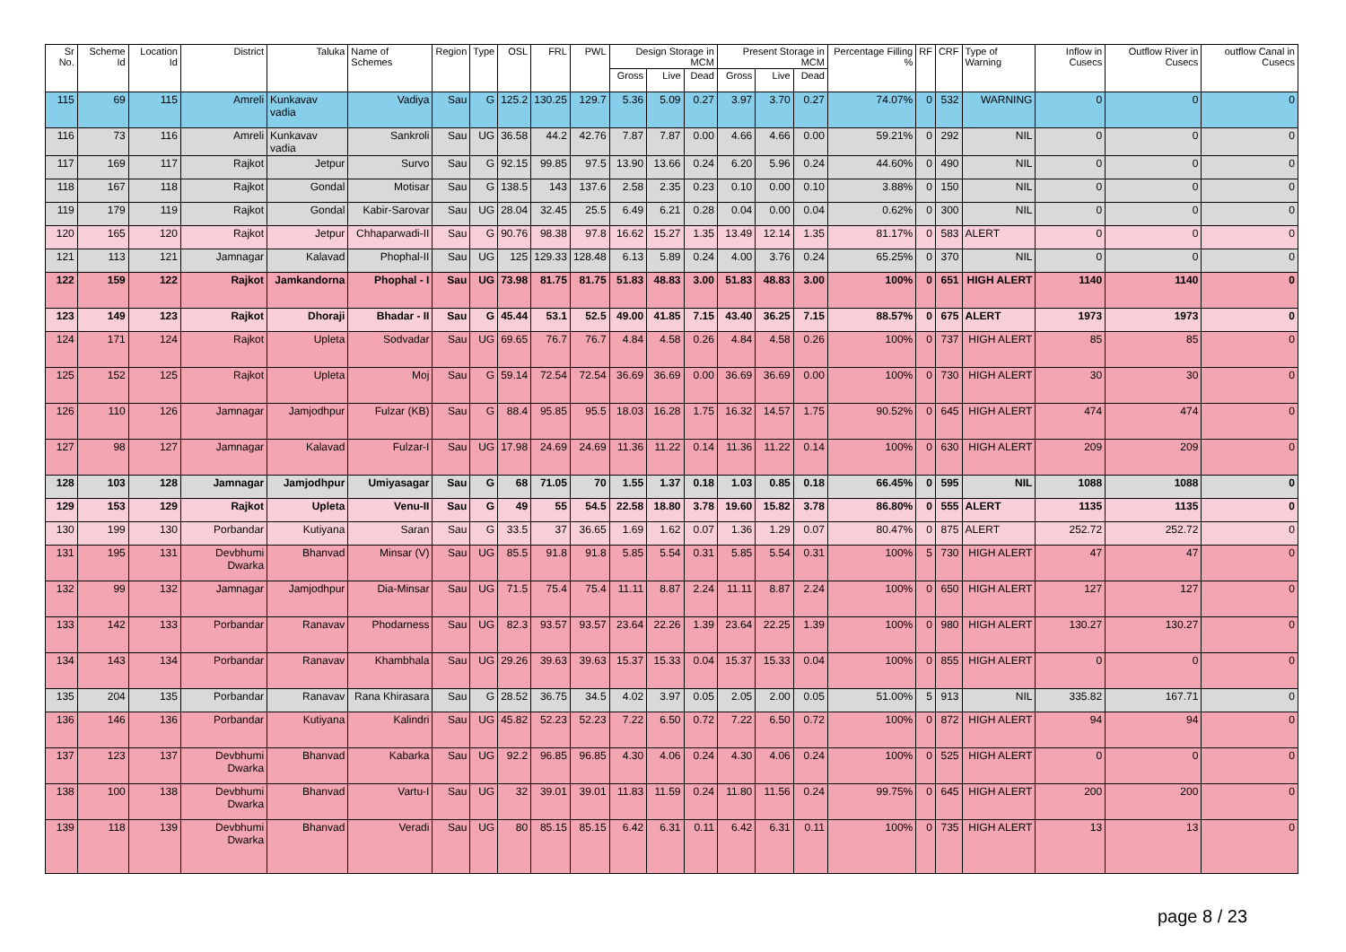| Sr No. | Scheme Id | Location Id | District | Taluka | Name of Schemes | Region | Type | OSL | FRL | PWL | Design Storage in MCM | | | Present Storage in MCM | | | Percentage Filling % | RF | CRF | Type of Warning | Inflow in Cusecs | Outflow River in Cusecs | outflow Canal in Cusecs |
| --- | --- | --- | --- | --- | --- | --- | --- | --- | --- | --- | --- | --- | --- | --- | --- | --- | --- | --- | --- | --- | --- | --- | --- |
| | | | | | | | | | | | Gross | Live | Dead | Gross | Live | Dead | | | | | | | |
| 115 | 69 | 115 | Amreli | Kunkavav vadia | Vadiya | Sau | G | 125.2 | 130.25 | 129.7 | 5.36 | 5.09 | 0.27 | 3.97 | 3.70 | 0.27 | 74.07% | 0 | 532 | WARNING | 0 | 0 | 0 |
| 116 | 73 | 116 | Amreli | Kunkavav vadia | Sankroli | Sau | UG | 36.58 | 44.2 | 42.76 | 7.87 | 7.87 | 0.00 | 4.66 | 4.66 | 0.00 | 59.21% | 0 | 292 | NIL | 0 | 0 | 0 |
| 117 | 169 | 117 | Rajkot | Jetpur | Survo | Sau | G | 92.15 | 99.85 | 97.5 | 13.90 | 13.66 | 0.24 | 6.20 | 5.96 | 0.24 | 44.60% | 0 | 490 | NIL | 0 | 0 | 0 |
| 118 | 167 | 118 | Rajkot | Gondal | Motisar | Sau | G | 138.5 | 143 | 137.6 | 2.58 | 2.35 | 0.23 | 0.10 | 0.00 | 0.10 | 3.88% | 0 | 150 | NIL | 0 | 0 | 0 |
| 119 | 179 | 119 | Rajkot | Gondal | Kabir-Sarovar | Sau | UG | 28.04 | 32.45 | 25.5 | 6.49 | 6.21 | 0.28 | 0.04 | 0.00 | 0.04 | 0.62% | 0 | 300 | NIL | 0 | 0 | 0 |
| 120 | 165 | 120 | Rajkot | Jetpur | Chhaparwadi-II | Sau | G | 90.76 | 98.38 | 97.8 | 16.62 | 15.27 | 1.35 | 13.49 | 12.14 | 1.35 | 81.17% | 0 | 583 | ALERT | 0 | 0 | 0 |
| 121 | 113 | 121 | Jamnagar | Kalavad | Phophal-II | Sau | UG | 125 | 129.33 | 128.48 | 6.13 | 5.89 | 0.24 | 4.00 | 3.76 | 0.24 | 65.25% | 0 | 370 | NIL | 0 | 0 | 0 |
| 122 | 159 | 122 | Rajkot | Jamkandorna | Phophal - I | Sau | UG | 73.98 | 81.75 | 81.75 | 51.83 | 48.83 | 3.00 | 51.83 | 48.83 | 3.00 | 100% | 0 | 651 | HIGH ALERT | 1140 | 1140 | 0 |
| 123 | 149 | 123 | Rajkot | Dhoraji | Bhadar - II | Sau | G | 45.44 | 53.1 | 52.5 | 49.00 | 41.85 | 7.15 | 43.40 | 36.25 | 7.15 | 88.57% | 0 | 675 | ALERT | 1973 | 1973 | 0 |
| 124 | 171 | 124 | Rajkot | Upleta | Sodvadar | Sau | UG | 69.65 | 76.7 | 76.7 | 4.84 | 4.58 | 0.26 | 4.84 | 4.58 | 0.26 | 100% | 0 | 737 | HIGH ALERT | 85 | 85 | 0 |
| 125 | 152 | 125 | Rajkot | Upleta | Moj | Sau | G | 59.14 | 72.54 | 72.54 | 36.69 | 36.69 | 0.00 | 36.69 | 36.69 | 0.00 | 100% | 0 | 730 | HIGH ALERT | 30 | 30 | 0 |
| 126 | 110 | 126 | Jamnagar | Jamjodhpur | Fulzar (KB) | Sau | G | 88.4 | 95.85 | 95.5 | 18.03 | 16.28 | 1.75 | 16.32 | 14.57 | 1.75 | 90.52% | 0 | 645 | HIGH ALERT | 474 | 474 | 0 |
| 127 | 98 | 127 | Jamnagar | Kalavad | Fulzar-I | Sau | UG | 17.98 | 24.69 | 24.69 | 11.36 | 11.22 | 0.14 | 11.36 | 11.22 | 0.14 | 100% | 0 | 630 | HIGH ALERT | 209 | 209 | 0 |
| 128 | 103 | 128 | Jamnagar | Jamjodhpur | Umiyasagar | Sau | G | 68 | 71.05 | 70 | 1.55 | 1.37 | 0.18 | 1.03 | 0.85 | 0.18 | 66.45% | 0 | 595 | NIL | 1088 | 1088 | 0 |
| 129 | 153 | 129 | Rajkot | Upleta | Venu-II | Sau | G | 49 | 55 | 54.5 | 22.58 | 18.80 | 3.78 | 19.60 | 15.82 | 3.78 | 86.80% | 0 | 555 | ALERT | 1135 | 1135 | 0 |
| 130 | 199 | 130 | Porbandar | Kutiyana | Saran | Sau | G | 33.5 | 37 | 36.65 | 1.69 | 1.62 | 0.07 | 1.36 | 1.29 | 0.07 | 80.47% | 0 | 875 | ALERT | 252.72 | 252.72 | 0 |
| 131 | 195 | 131 | Devbhumi Dwarka | Bhanvad | Minsar (V) | Sau | UG | 85.5 | 91.8 | 91.8 | 5.85 | 5.54 | 0.31 | 5.85 | 5.54 | 0.31 | 100% | 5 | 730 | HIGH ALERT | 47 | 47 | 0 |
| 132 | 99 | 132 | Jamnagar | Jamjodhpur | Dia-Minsar | Sau | UG | 71.5 | 75.4 | 75.4 | 11.11 | 8.87 | 2.24 | 11.11 | 8.87 | 2.24 | 100% | 0 | 650 | HIGH ALERT | 127 | 127 | 0 |
| 133 | 142 | 133 | Porbandar | Ranavav | Phodarness | Sau | UG | 82.3 | 93.57 | 93.57 | 23.64 | 22.26 | 1.39 | 23.64 | 22.25 | 1.39 | 100% | 0 | 980 | HIGH ALERT | 130.27 | 130.27 | 0 |
| 134 | 143 | 134 | Porbandar | Ranavav | Khambhala | Sau | UG | 29.26 | 39.63 | 39.63 | 15.37 | 15.33 | 0.04 | 15.37 | 15.33 | 0.04 | 100% | 0 | 855 | HIGH ALERT | 0 | 0 | 0 |
| 135 | 204 | 135 | Porbandar | Ranavav | Rana Khirasara | Sau | G | 28.52 | 36.75 | 34.5 | 4.02 | 3.97 | 0.05 | 2.05 | 2.00 | 0.05 | 51.00% | 5 | 913 | NIL | 335.82 | 167.71 | 0 |
| 136 | 146 | 136 | Porbandar | Kutiyana | Kalindri | Sau | UG | 45.82 | 52.23 | 52.23 | 7.22 | 6.50 | 0.72 | 7.22 | 6.50 | 0.72 | 100% | 0 | 872 | HIGH ALERT | 94 | 94 | 0 |
| 137 | 123 | 137 | Devbhumi Dwarka | Bhanvad | Kabarka | Sau | UG | 92.2 | 96.85 | 96.85 | 4.30 | 4.06 | 0.24 | 4.30 | 4.06 | 0.24 | 100% | 0 | 525 | HIGH ALERT | 0 | 0 | 0 |
| 138 | 100 | 138 | Devbhumi Dwarka | Bhanvad | Vartu-I | Sau | UG | 32 | 39.01 | 39.01 | 11.83 | 11.59 | 0.24 | 11.80 | 11.56 | 0.24 | 99.75% | 0 | 645 | HIGH ALERT | 200 | 200 | 0 |
| 139 | 118 | 139 | Devbhumi Dwarka | Bhanvad | Veradi | Sau | UG | 80 | 85.15 | 85.15 | 6.42 | 6.31 | 0.11 | 6.42 | 6.31 | 0.11 | 100% | 0 | 735 | HIGH ALERT | 13 | 13 | 0 |
page 8 / 23